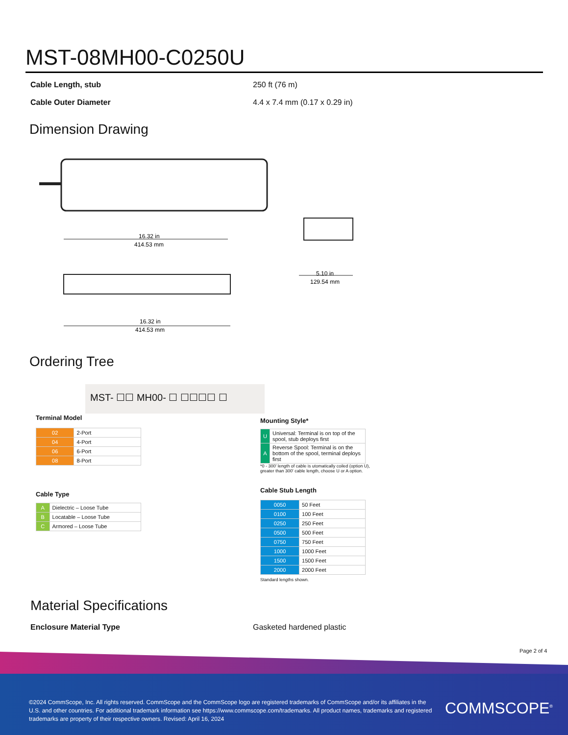MST-08MH00-C0250U
Cable Length, stub 250 ft (76 m)
Cable Outer Diameter 4.4 x 7.4 mm (0.17 x 0.29 in)
Dimension Drawing
16.32 in
414.53 mm
16.32 in
414.53 mm
5.10 in
129.54 mm
Ordering Tree
MST- ☐☐ MH00- ☐ ☐☐☐☐ ☐
Terminal Model
| 02 | 2-Port |
| 04 | 4-Port |
| 06 | 6-Port |
| 08 | 8-Port |
Cable Type
| A | Dielectric – Loose Tube |
| B | Locatable – Loose Tube |
| C | Armored – Loose Tube |
Mounting Style*
| U | Universal: Terminal is on top of the spool, stub deploys first |
| A | Reverse Spool: Terminal is on the bottom of the spool, terminal deploys first |
*0 - 300' length of cable is utomatically coiled (option U), greater than 300' cable length, choose U or A option.
Cable Stub Length
| 0050 | 50 Feet |
| 0100 | 100 Feet |
| 0250 | 250 Feet |
| 0500 | 500 Feet |
| 0750 | 750 Feet |
| 1000 | 1000 Feet |
| 1500 | 1500 Feet |
| 2000 | 2000 Feet |
Standard lengths shown.
Material Specifications
Enclosure Material Type Gasketed hardened plastic
Page 2 of 4
©2024 CommScope, Inc. All rights reserved. CommScope and the CommScope logo are registered trademarks of CommScope and/or its affiliates in the U.S. and other countries. For additional trademark information see https://www.commscope.com/trademarks. All product names, trademarks and registered trademarks are property of their respective owners. Revised: April 16, 2024
COMMSCOPE<sup>®</sup>